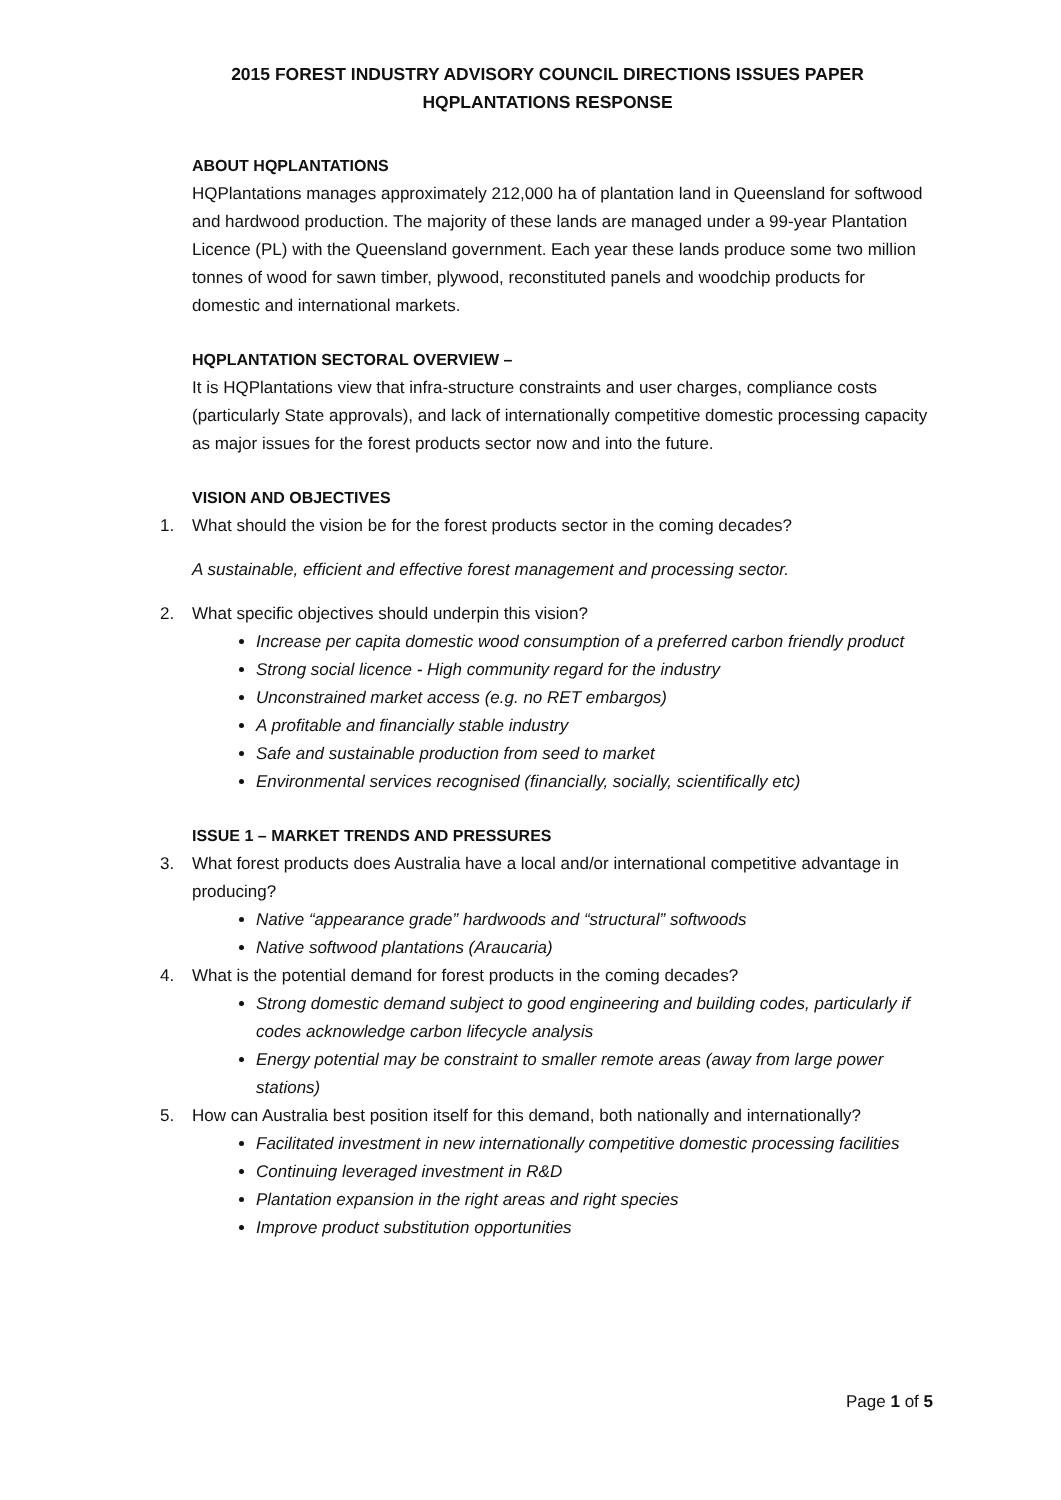2015 FOREST INDUSTRY ADVISORY COUNCIL DIRECTIONS ISSUES PAPER
HQPLANTATIONS RESPONSE
ABOUT HQPLANTATIONS
HQPlantations manages approximately 212,000 ha of plantation land in Queensland for softwood and hardwood production. The majority of these lands are managed under a 99-year Plantation Licence (PL) with the Queensland government. Each year these lands produce some two million tonnes of wood for sawn timber, plywood, reconstituted panels and woodchip products for domestic and international markets.
HQPLANTATION SECTORAL OVERVIEW –
It is HQPlantations view that infra-structure constraints and user charges, compliance costs (particularly State approvals), and lack of internationally competitive domestic processing capacity as major issues for the forest products sector now and into the future.
VISION AND OBJECTIVES
1. What should the vision be for the forest products sector in the coming decades?
A sustainable, efficient and effective forest management and processing sector.
2. What specific objectives should underpin this vision?
Increase per capita domestic wood consumption of a preferred carbon friendly product
Strong social licence - High community regard for the industry
Unconstrained market access (e.g. no RET embargos)
A profitable and financially stable industry
Safe and sustainable production from seed to market
Environmental services recognised (financially, socially, scientifically etc)
ISSUE 1 – MARKET TRENDS AND PRESSURES
3. What forest products does Australia have a local and/or international competitive advantage in producing?
Native “appearance grade” hardwoods and “structural” softwoods
Native softwood plantations (Araucaria)
4. What is the potential demand for forest products in the coming decades?
Strong domestic demand subject to good engineering and building codes, particularly if codes acknowledge carbon lifecycle analysis
Energy potential may be constraint to smaller remote areas (away from large power stations)
5. How can Australia best position itself for this demand, both nationally and internationally?
Facilitated investment in new internationally competitive domestic processing facilities
Continuing leveraged investment in R&D
Plantation expansion in the right areas and right species
Improve product substitution opportunities
Page 1 of 5